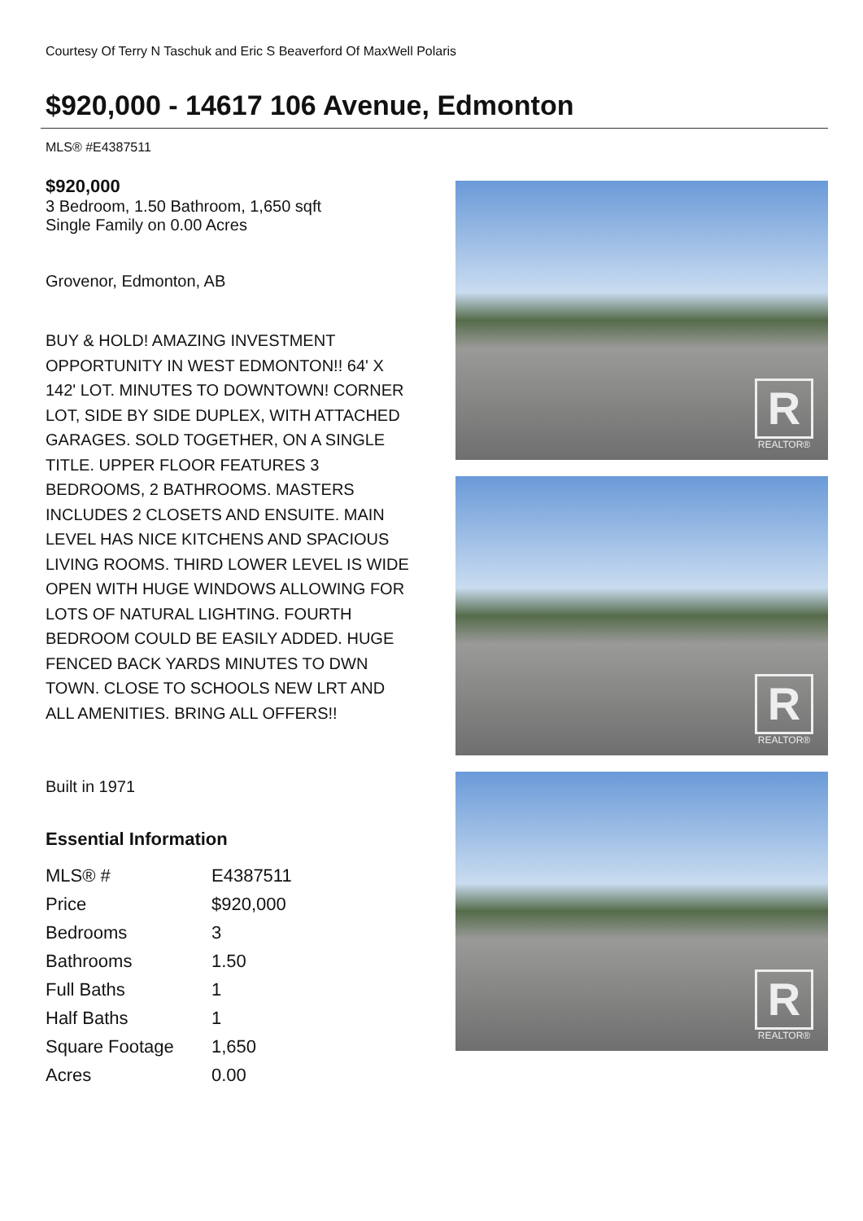Courtesy Of Terry N Taschuk and Eric S Beaverford Of MaxWell Polaris
$920,000 - 14617 106 Avenue, Edmonton
MLS® #E4387511
$920,000
3 Bedroom, 1.50 Bathroom, 1,650 sqft
Single Family on 0.00 Acres
Grovenor, Edmonton, AB
BUY & HOLD! AMAZING INVESTMENT OPPORTUNITY IN WEST EDMONTON!! 64' X 142' LOT. MINUTES TO DOWNTOWN! CORNER LOT, SIDE BY SIDE DUPLEX, WITH ATTACHED GARAGES. SOLD TOGETHER, ON A SINGLE TITLE. UPPER FLOOR FEATURES 3 BEDROOMS, 2 BATHROOMS. MASTERS INCLUDES 2 CLOSETS AND ENSUITE. MAIN LEVEL HAS NICE KITCHENS AND SPACIOUS LIVING ROOMS. THIRD LOWER LEVEL IS WIDE OPEN WITH HUGE WINDOWS ALLOWING FOR LOTS OF NATURAL LIGHTING. FOURTH BEDROOM COULD BE EASILY ADDED. HUGE FENCED BACK YARDS MINUTES TO DWN TOWN. CLOSE TO SCHOOLS NEW LRT AND ALL AMENITIES. BRING ALL OFFERS!!
Built in 1971
Essential Information
| MLS® # | E4387511 |
| Price | $920,000 |
| Bedrooms | 3 |
| Bathrooms | 1.50 |
| Full Baths | 1 |
| Half Baths | 1 |
| Square Footage | 1,650 |
| Acres | 0.00 |
R
REALTOR®
R
REALTOR®
R
REALTOR®